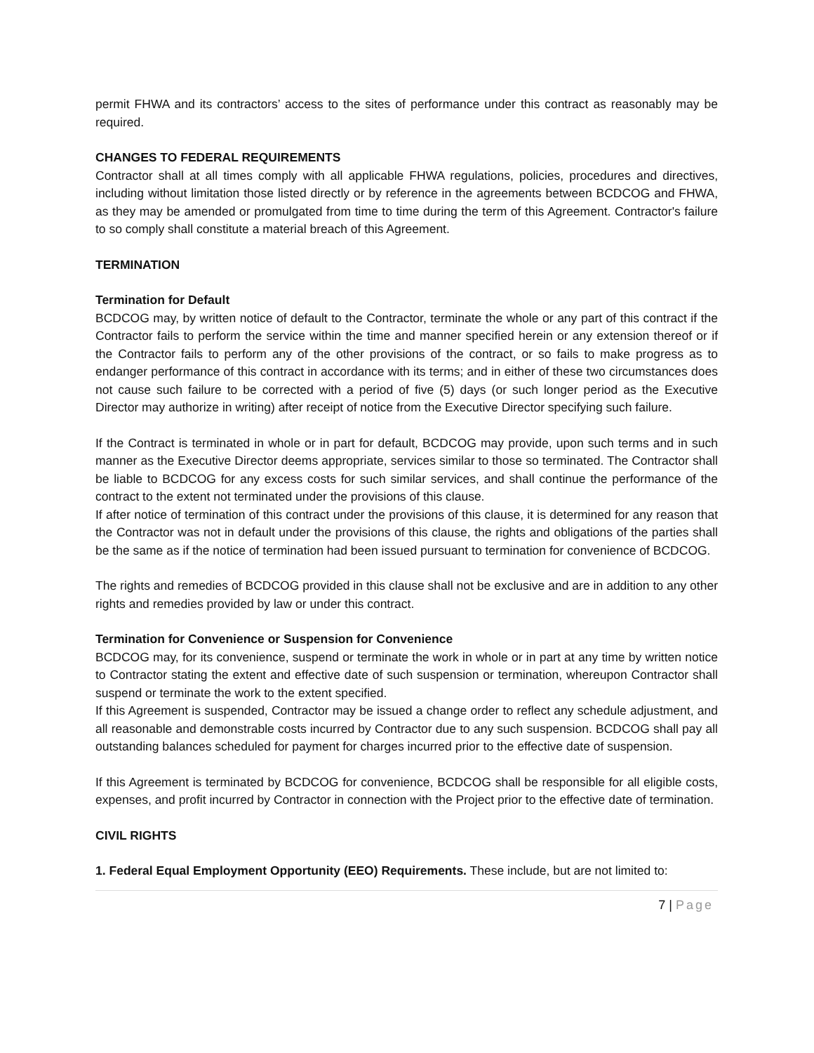permit FHWA and its contractors’ access to the sites of performance under this contract as reasonably may be required.
CHANGES TO FEDERAL REQUIREMENTS
Contractor shall at all times comply with all applicable FHWA regulations, policies, procedures and directives, including without limitation those listed directly or by reference in the agreements between BCDCOG and FHWA, as they may be amended or promulgated from time to time during the term of this Agreement. Contractor's failure to so comply shall constitute a material breach of this Agreement.
TERMINATION
Termination for Default
BCDCOG may, by written notice of default to the Contractor, terminate the whole or any part of this contract if the Contractor fails to perform the service within the time and manner specified herein or any extension thereof or if the Contractor fails to perform any of the other provisions of the contract, or so fails to make progress as to endanger performance of this contract in accordance with its terms; and in either of these two circumstances does not cause such failure to be corrected with a period of five (5) days (or such longer period as the Executive Director may authorize in writing) after receipt of notice from the Executive Director specifying such failure.
If the Contract is terminated in whole or in part for default, BCDCOG may provide, upon such terms and in such manner as the Executive Director deems appropriate, services similar to those so terminated. The Contractor shall be liable to BCDCOG for any excess costs for such similar services, and shall continue the performance of the contract to the extent not terminated under the provisions of this clause.
If after notice of termination of this contract under the provisions of this clause, it is determined for any reason that the Contractor was not in default under the provisions of this clause, the rights and obligations of the parties shall be the same as if the notice of termination had been issued pursuant to termination for convenience of BCDCOG.
The rights and remedies of BCDCOG provided in this clause shall not be exclusive and are in addition to any other rights and remedies provided by law or under this contract.
Termination for Convenience or Suspension for Convenience
BCDCOG may, for its convenience, suspend or terminate the work in whole or in part at any time by written notice to Contractor stating the extent and effective date of such suspension or termination, whereupon Contractor shall suspend or terminate the work to the extent specified.
If this Agreement is suspended, Contractor may be issued a change order to reflect any schedule adjustment, and all reasonable and demonstrable costs incurred by Contractor due to any such suspension. BCDCOG shall pay all outstanding balances scheduled for payment for charges incurred prior to the effective date of suspension.
If this Agreement is terminated by BCDCOG for convenience, BCDCOG shall be responsible for all eligible costs, expenses, and profit incurred by Contractor in connection with the Project prior to the effective date of termination.
CIVIL RIGHTS
1. Federal Equal Employment Opportunity (EEO) Requirements. These include, but are not limited to:
7 | Page